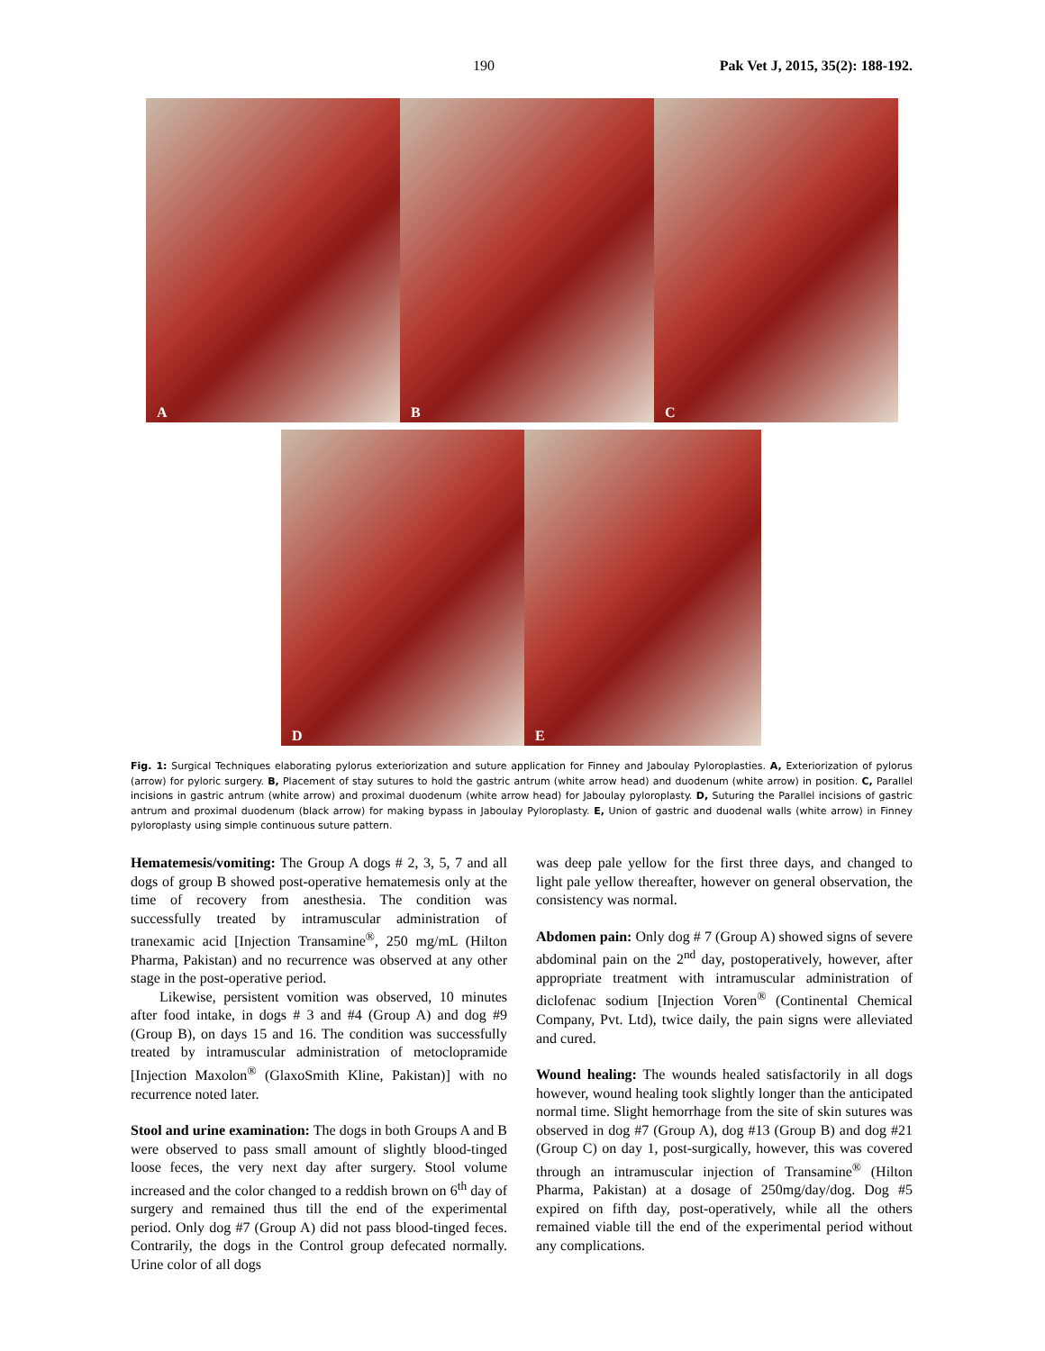190 Pak Vet J, 2015, 35(2): 188-192.
A
B
C
D
E
Fig. 1: Surgical Techniques elaborating pylorus exteriorization and suture application for Finney and Jaboulay Pyloroplasties. A, Exteriorization of pylorus (arrow) for pyloric surgery. B, Placement of stay sutures to hold the gastric antrum (white arrow head) and duodenum (white arrow) in position. C, Parallel incisions in gastric antrum (white arrow) and proximal duodenum (white arrow head) for Jaboulay pyloroplasty. D, Suturing the Parallel incisions of gastric antrum and proximal duodenum (black arrow) for making bypass in Jaboulay Pyloroplasty. E, Union of gastric and duodenal walls (white arrow) in Finney pyloroplasty using simple continuous suture pattern.
Hematemesis/vomiting: The Group A dogs # 2, 3, 5, 7 and all dogs of group B showed post-operative hematemesis only at the time of recovery from anesthesia. The condition was successfully treated by intramuscular administration of tranexamic acid [Injection Transamine<sup>®</sup>, 250 mg/mL (Hilton Pharma, Pakistan) and no recurrence was observed at any other stage in the post-operative period.
Likewise, persistent vomition was observed, 10 minutes after food intake, in dogs # 3 and #4 (Group A) and dog #9 (Group B), on days 15 and 16. The condition was successfully treated by intramuscular administration of metoclopramide [Injection Maxolon<sup>®</sup> (GlaxoSmith Kline, Pakistan)] with no recurrence noted later.
Stool and urine examination: The dogs in both Groups A and B were observed to pass small amount of slightly blood-tinged loose feces, the very next day after surgery. Stool volume increased and the color changed to a reddish brown on 6<sup>th</sup> day of surgery and remained thus till the end of the experimental period. Only dog #7 (Group A) did not pass blood-tinged feces. Contrarily, the dogs in the Control group defecated normally. Urine color of all dogs
was deep pale yellow for the first three days, and changed to light pale yellow thereafter, however on general observation, the consistency was normal.
Abdomen pain: Only dog # 7 (Group A) showed signs of severe abdominal pain on the 2<sup>nd</sup> day, postoperatively, however, after appropriate treatment with intramuscular administration of diclofenac sodium [Injection Voren<sup>®</sup> (Continental Chemical Company, Pvt. Ltd), twice daily, the pain signs were alleviated and cured.
Wound healing: The wounds healed satisfactorily in all dogs however, wound healing took slightly longer than the anticipated normal time. Slight hemorrhage from the site of skin sutures was observed in dog #7 (Group A), dog #13 (Group B) and dog #21 (Group C) on day 1, post-surgically, however, this was covered through an intramuscular injection of Transamine<sup>®</sup> (Hilton Pharma, Pakistan) at a dosage of 250mg/day/dog. Dog #5 expired on fifth day, post-operatively, while all the others remained viable till the end of the experimental period without any complications.